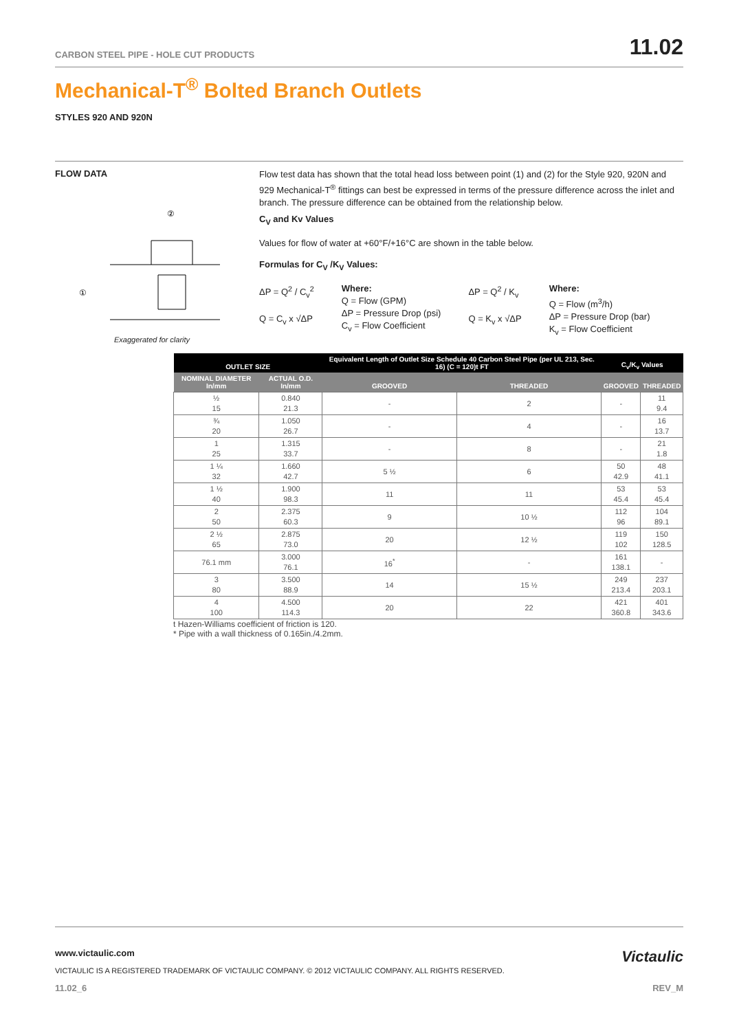CARBON STEEL PIPE - HOLE CUT PRODUCTS 11.02
Mechanical-T<sup>®</sup> Bolted Branch Outlets
STYLES 920 AND 920N
FLOW DATA
②
①
Exaggerated for clarity
Flow test data has shown that the total head loss between point (1) and (2) for the Style 920, 920N and 929 Mechanical-T<sup>®</sup> fittings can best be expressed in terms of the pressure difference across the inlet and branch. The pressure difference can be obtained from the relationship below.
C<sub>V</sub> and Kv Values
Values for flow of water at +60°F/+16°C are shown in the table below.
Formulas for C<sub>V</sub> /K<sub>V</sub> Values:
ΔP = Q<sup>2</sup> / C<sub>v</sub><sup>2</sup>
Q = C<sub>v</sub> x √ΔP
Where:
Q = Flow (GPM)
ΔP = Pressure Drop (psi)
C<sub>v</sub> = Flow Coefficient
ΔP = Q<sup>2</sup> / K<sub>v</sub>
Q = K<sub>v</sub> x √ΔP
Where:
Q = Flow (m<sup>3</sup>/h)
ΔP = Pressure Drop (bar)
K<sub>v</sub> = Flow Coefficient
| OUTLET SIZE | | Equivalent Length of Outlet Size Schedule 40 Carbon Steel Pipe (per UL 213, Sec. 16) (C = 120)t FT | | C<sub>v</sub>/K<sub>v</sub> Values | |
| --- | --- | --- | --- | --- | --- |
| NOMINAL DIAMETER In/mm | ACTUAL O.D. In/mm | GROOVED | THREADED | GROOVED | THREADED |
| ½ 15 | 0.840 21.3 | - | 2 | - | 11 9.4 |
| ¾ 20 | 1.050 26.7 | - | 4 | - | 16 13.7 |
| 1 25 | 1.315 33.7 | - | 8 | - | 21 1.8 |
| 1 ¼ 32 | 1.660 42.7 | 5 ½ | 6 | 50 42.9 | 48 41.1 |
| 1 ½ 40 | 1.900 98.3 | 11 | 11 | 53 45.4 | 53 45.4 |
| 2 50 | 2.375 60.3 | 9 | 10 ½ | 112 96 | 104 89.1 |
| 2 ½ 65 | 2.875 73.0 | 20 | 12 ½ | 119 102 | 150 128.5 |
| 76.1 mm | 3.000 76.1 | 16<sup>*</sup> | - | 161 138.1 | - |
| 3 80 | 3.500 88.9 | 14 | 15 ½ | 249 213.4 | 237 203.1 |
| 4 100 | 4.500 114.3 | 20 | 22 | 421 360.8 | 401 343.6 |
t Hazen-Williams coefficient of friction is 120.
* Pipe with a wall thickness of 0.165in./4.2mm.
www.victaulic.com Victaulic
VICTAULIC IS A REGISTERED TRADEMARK OF VICTAULIC COMPANY. © 2012 VICTAULIC COMPANY. ALL RIGHTS RESERVED.
11.02_6 REV_M